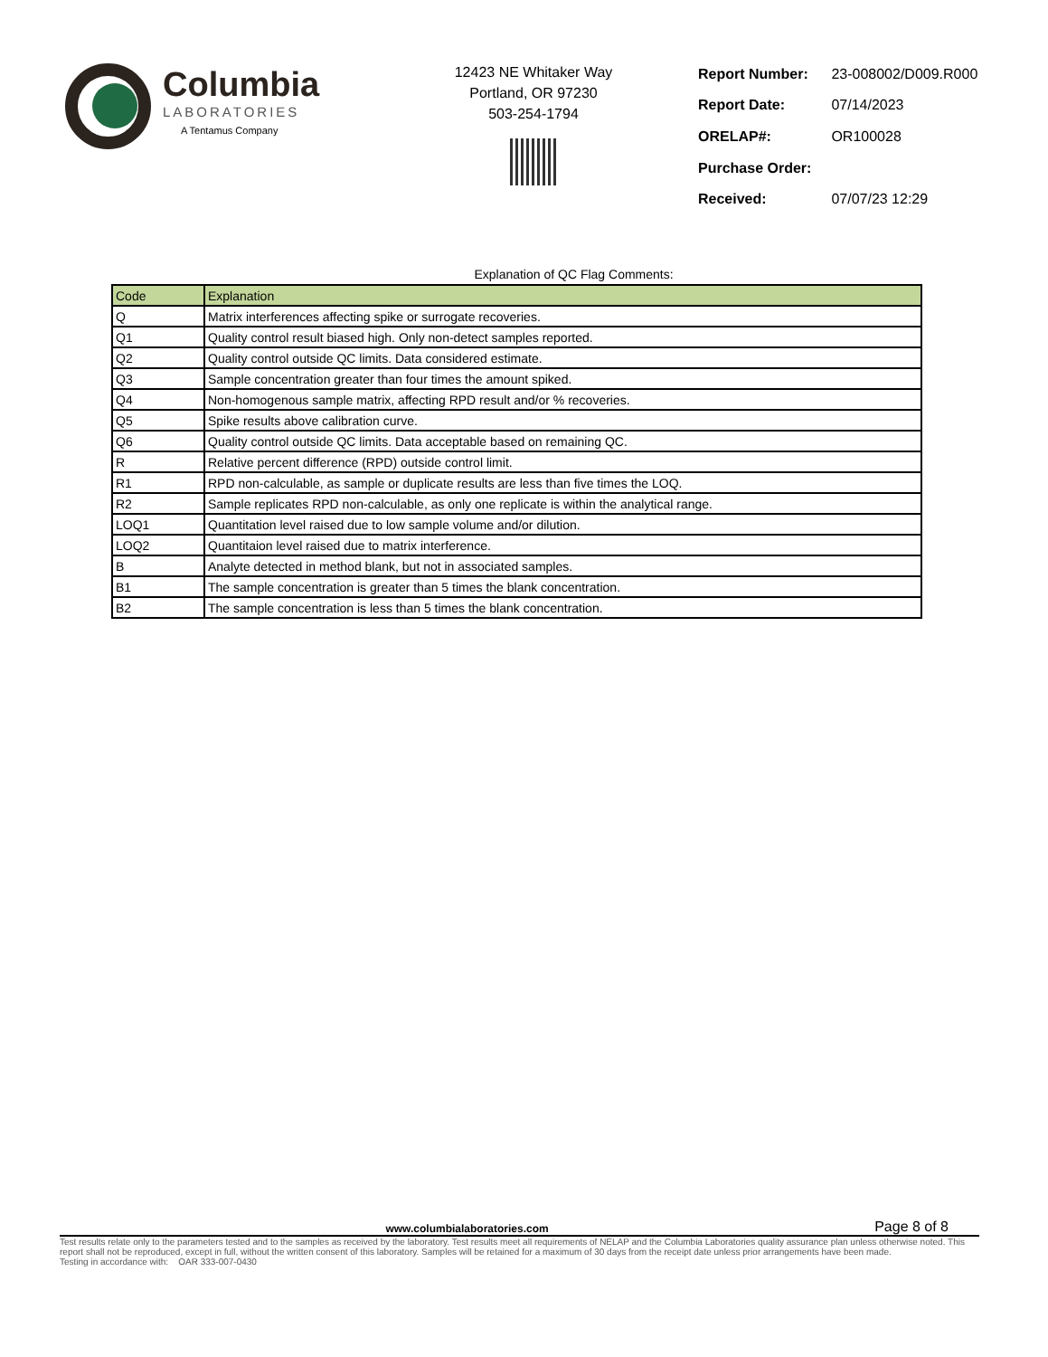Columbia
LABORATORIES
A Tentamus Company
12423 NE Whitaker Way
Portland, OR 97230
503-254-1794
| Report Number: | 23-008002/D009.R000 |
| Report Date: | 07/14/2023 |
| ORELAP#: | OR100028 |
| Purchase Order: | |
| Received: | 07/07/23 12:29 |
Explanation of QC Flag Comments:
| Code | Explanation |
| --- | --- |
| Q | Matrix interferences affecting spike or surrogate recoveries. |
| Q1 | Quality control result biased high. Only non-detect samples reported. |
| Q2 | Quality control outside QC limits. Data considered estimate. |
| Q3 | Sample concentration greater than four times the amount spiked. |
| Q4 | Non-homogenous sample matrix, affecting RPD result and/or % recoveries. |
| Q5 | Spike results above calibration curve. |
| Q6 | Quality control outside QC limits. Data acceptable based on remaining QC. |
| R | Relative percent difference (RPD) outside control limit. |
| R1 | RPD non-calculable, as sample or duplicate results are less than five times the LOQ. |
| R2 | Sample replicates RPD non-calculable, as only one replicate is within the analytical range. |
| LOQ1 | Quantitation level raised due to low sample volume and/or dilution. |
| LOQ2 | Quantitaion level raised due to matrix interference. |
| B | Analyte detected in method blank, but not in associated samples. |
| B1 | The sample concentration is greater than 5 times the blank concentration. |
| B2 | The sample concentration is less than 5 times the blank concentration. |
www.columbialaboratories.com Page 8 of 8
Test results relate only to the parameters tested and to the samples as received by the laboratory. Test results meet all requirements of NELAP and the Columbia Laboratories quality assurance plan unless otherwise noted. This report shall not be reproduced, except in full, without the written consent of this laboratory. Samples will be retained for a maximum of 30 days from the receipt date unless prior arrangements have been made.
Testing in accordance with: OAR 333-007-0430